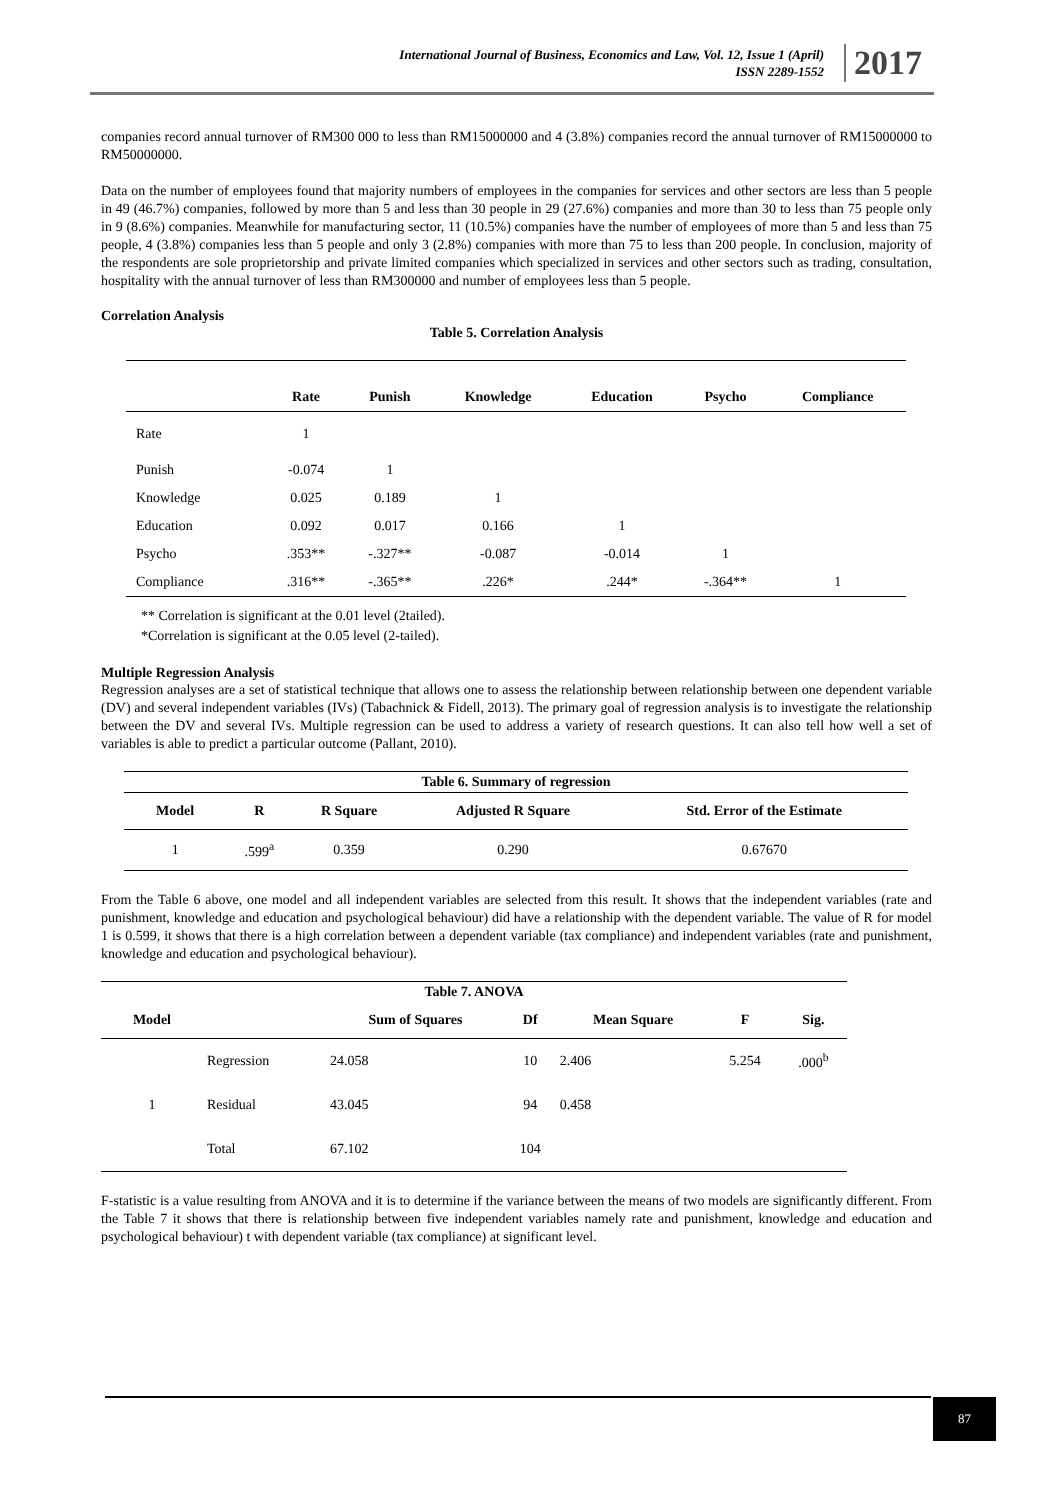International Journal of Business, Economics and Law, Vol. 12, Issue 1 (April)
ISSN 2289-1552
2017
companies record annual turnover of RM300 000 to less than RM15000000 and 4 (3.8%) companies record the annual turnover of RM15000000 to RM50000000.
Data on the number of employees found that majority numbers of employees in the companies for services and other sectors are less than 5 people in 49 (46.7%) companies, followed by more than 5 and less than 30 people in 29 (27.6%) companies and more than 30 to less than 75 people only in 9 (8.6%) companies. Meanwhile for manufacturing sector, 11 (10.5%) companies have the number of employees of more than 5 and less than 75 people, 4 (3.8%) companies less than 5 people and only 3 (2.8%) companies with more than 75 to less than 200 people. In conclusion, majority of the respondents are sole proprietorship and private limited companies which specialized in services and other sectors such as trading, consultation, hospitality with the annual turnover of less than RM300000 and number of employees less than 5 people.
Correlation Analysis
Table 5. Correlation Analysis
| | Rate | Punish | Knowledge | Education | Psycho | Compliance |
| --- | --- | --- | --- | --- | --- | --- |
| Rate | 1 | | | | | |
| Punish | -0.074 | 1 | | | | |
| Knowledge | 0.025 | 0.189 | 1 | | | |
| Education | 0.092 | 0.017 | 0.166 | 1 | | |
| Psycho | .353** | -.327** | -0.087 | -0.014 | 1 | |
| Compliance | .316** | -.365** | .226* | .244* | -.364** | 1 |
** Correlation is significant at the 0.01 level (2tailed).
*Correlation is significant at the 0.05 level (2-tailed).
Multiple Regression Analysis
Regression analyses are a set of statistical technique that allows one to assess the relationship between relationship between one dependent variable (DV) and several independent variables (IVs) (Tabachnick & Fidell, 2013). The primary goal of regression analysis is to investigate the relationship between the DV and several IVs. Multiple regression can be used to address a variety of research questions. It can also tell how well a set of variables is able to predict a particular outcome (Pallant, 2010).
| Table 6. Summary of regression | | | | |
| --- | --- | --- | --- | --- |
| Model | R | R Square | Adjusted R Square | Std. Error of the Estimate |
| 1 | .599<sup>a</sup> | 0.359 | 0.290 | 0.67670 |
From the Table 6 above, one model and all independent variables are selected from this result. It shows that the independent variables (rate and punishment, knowledge and education and psychological behaviour) did have a relationship with the dependent variable. The value of R for model 1 is 0.599, it shows that there is a high correlation between a dependent variable (tax compliance) and independent variables (rate and punishment, knowledge and education and psychological behaviour).
| Table 7. ANOVA | | | | | | |
| --- | --- | --- | --- | --- | --- | --- |
| Model | | Sum of Squares | Df | Mean Square | F | Sig. |
| 1 | Regression | 24.058 | 10 | 2.406 | 5.254 | .000<sup>b</sup> |
| | Residual | 43.045 | 94 | 0.458 | | |
| | Total | 67.102 | 104 | | | |
F-statistic is a value resulting from ANOVA and it is to determine if the variance between the means of two models are significantly different. From the Table 7 it shows that there is relationship between five independent variables namely rate and punishment, knowledge and education and psychological behaviour) t with dependent variable (tax compliance) at significant level.
87